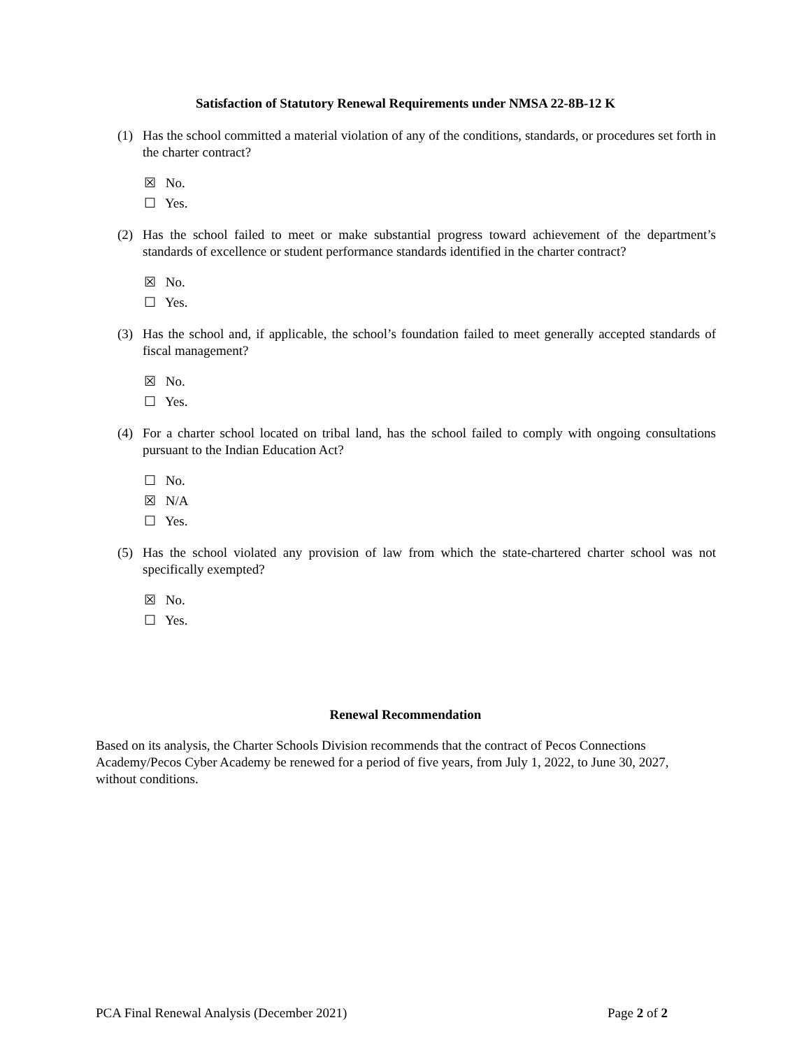Satisfaction of Statutory Renewal Requirements under NMSA 22-8B-12 K
(1) Has the school committed a material violation of any of the conditions, standards, or procedures set forth in the charter contract?
☒ No.
☐ Yes.
(2) Has the school failed to meet or make substantial progress toward achievement of the department’s standards of excellence or student performance standards identified in the charter contract?
☒ No.
☐ Yes.
(3) Has the school and, if applicable, the school’s foundation failed to meet generally accepted standards of fiscal management?
☒ No.
☐ Yes.
(4) For a charter school located on tribal land, has the school failed to comply with ongoing consultations pursuant to the Indian Education Act?
☐ No.
☒ N/A
☐ Yes.
(5) Has the school violated any provision of law from which the state-chartered charter school was not specifically exempted?
☒ No.
☐ Yes.
Renewal Recommendation
Based on its analysis, the Charter Schools Division recommends that the contract of Pecos Connections Academy/Pecos Cyber Academy be renewed for a period of five years, from July 1, 2022, to June 30, 2027, without conditions.
PCA Final Renewal Analysis (December 2021) Page 2 of 2